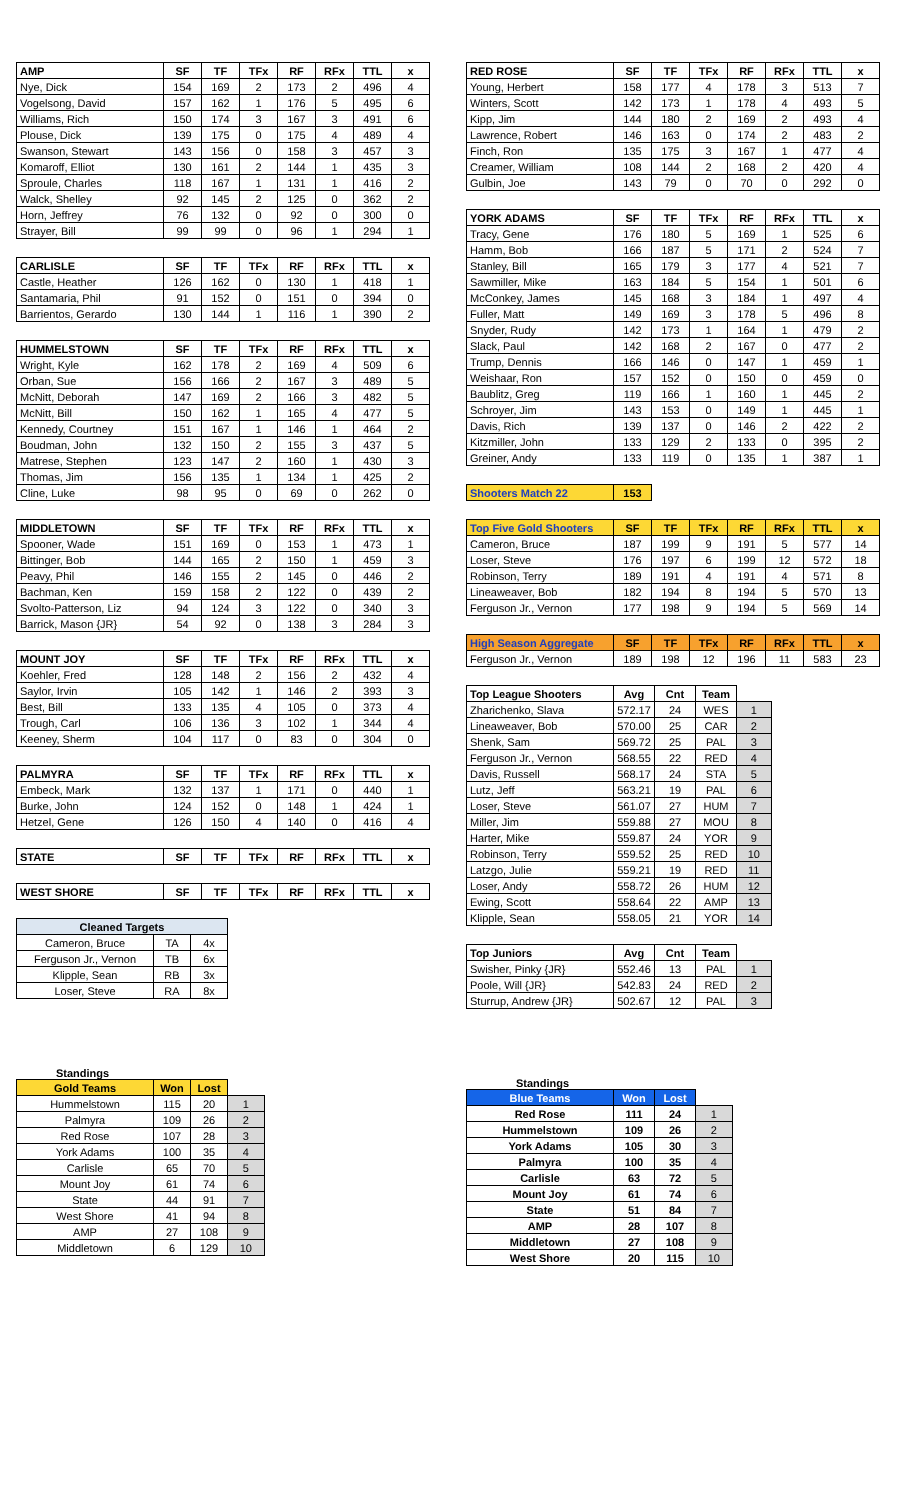| AMP | SF | TF | TFx | RF | RFx | TTL | x |
| --- | --- | --- | --- | --- | --- | --- | --- |
| Nye, Dick | 154 | 169 | 2 | 173 | 2 | 496 | 4 |
| Vogelsong, David | 157 | 162 | 1 | 176 | 5 | 495 | 6 |
| Williams, Rich | 150 | 174 | 3 | 167 | 3 | 491 | 6 |
| Plouse, Dick | 139 | 175 | 0 | 175 | 4 | 489 | 4 |
| Swanson, Stewart | 143 | 156 | 0 | 158 | 3 | 457 | 3 |
| Komaroff, Elliot | 130 | 161 | 2 | 144 | 1 | 435 | 3 |
| Sproule, Charles | 118 | 167 | 1 | 131 | 1 | 416 | 2 |
| Walck, Shelley | 92 | 145 | 2 | 125 | 0 | 362 | 2 |
| Horn, Jeffrey | 76 | 132 | 0 | 92 | 0 | 300 | 0 |
| Strayer, Bill | 99 | 99 | 0 | 96 | 1 | 294 | 1 |
| CARLISLE | SF | TF | TFx | RF | RFx | TTL | x |
| --- | --- | --- | --- | --- | --- | --- | --- |
| Castle, Heather | 126 | 162 | 0 | 130 | 1 | 418 | 1 |
| Santamaria, Phil | 91 | 152 | 0 | 151 | 0 | 394 | 0 |
| Barrientos, Gerardo | 130 | 144 | 1 | 116 | 1 | 390 | 2 |
| HUMMELSTOWN | SF | TF | TFx | RF | RFx | TTL | x |
| --- | --- | --- | --- | --- | --- | --- | --- |
| Wright, Kyle | 162 | 178 | 2 | 169 | 4 | 509 | 6 |
| Orban, Sue | 156 | 166 | 2 | 167 | 3 | 489 | 5 |
| McNitt, Deborah | 147 | 169 | 2 | 166 | 3 | 482 | 5 |
| McNitt, Bill | 150 | 162 | 1 | 165 | 4 | 477 | 5 |
| Kennedy, Courtney | 151 | 167 | 1 | 146 | 1 | 464 | 2 |
| Boudman, John | 132 | 150 | 2 | 155 | 3 | 437 | 5 |
| Matrese, Stephen | 123 | 147 | 2 | 160 | 1 | 430 | 3 |
| Thomas, Jim | 156 | 135 | 1 | 134 | 1 | 425 | 2 |
| Cline, Luke | 98 | 95 | 0 | 69 | 0 | 262 | 0 |
| MIDDLETOWN | SF | TF | TFx | RF | RFx | TTL | x |
| --- | --- | --- | --- | --- | --- | --- | --- |
| Spooner, Wade | 151 | 169 | 0 | 153 | 1 | 473 | 1 |
| Bittinger, Bob | 144 | 165 | 2 | 150 | 1 | 459 | 3 |
| Peavy, Phil | 146 | 155 | 2 | 145 | 0 | 446 | 2 |
| Bachman, Ken | 159 | 158 | 2 | 122 | 0 | 439 | 2 |
| Svolto-Patterson, Liz | 94 | 124 | 3 | 122 | 0 | 340 | 3 |
| Barrick, Mason {JR} | 54 | 92 | 0 | 138 | 3 | 284 | 3 |
| MOUNT JOY | SF | TF | TFx | RF | RFx | TTL | x |
| --- | --- | --- | --- | --- | --- | --- | --- |
| Koehler, Fred | 128 | 148 | 2 | 156 | 2 | 432 | 4 |
| Saylor, Irvin | 105 | 142 | 1 | 146 | 2 | 393 | 3 |
| Best, Bill | 133 | 135 | 4 | 105 | 0 | 373 | 4 |
| Trough, Carl | 106 | 136 | 3 | 102 | 1 | 344 | 4 |
| Keeney, Sherm | 104 | 117 | 0 | 83 | 0 | 304 | 0 |
| PALMYRA | SF | TF | TFx | RF | RFx | TTL | x |
| --- | --- | --- | --- | --- | --- | --- | --- |
| Embeck, Mark | 132 | 137 | 1 | 171 | 0 | 440 | 1 |
| Burke, John | 124 | 152 | 0 | 148 | 1 | 424 | 1 |
| Hetzel, Gene | 126 | 150 | 4 | 140 | 0 | 416 | 4 |
| STATE | SF | TF | TFx | RF | RFx | TTL | x |
| --- | --- | --- | --- | --- | --- | --- | --- |
| WEST SHORE | SF | TF | TFx | RF | RFx | TTL | x |
| --- | --- | --- | --- | --- | --- | --- | --- |
| Cleaned Targets | | |
| --- | --- | --- |
| Cameron, Bruce | TA | 4x |
| Ferguson Jr., Vernon | TB | 6x |
| Klipple, Sean | RB | 3x |
| Loser, Steve | RA | 8x |
Standings
| Gold Teams | Won | Lost | |
| --- | --- | --- | --- |
| Hummelstown | 115 | 20 | 1 |
| Palmyra | 109 | 26 | 2 |
| Red Rose | 107 | 28 | 3 |
| York Adams | 100 | 35 | 4 |
| Carlisle | 65 | 70 | 5 |
| Mount Joy | 61 | 74 | 6 |
| State | 44 | 91 | 7 |
| West Shore | 41 | 94 | 8 |
| AMP | 27 | 108 | 9 |
| Middletown | 6 | 129 | 10 |
| RED ROSE | SF | TF | TFx | RF | RFx | TTL | x |
| --- | --- | --- | --- | --- | --- | --- | --- |
| Young, Herbert | 158 | 177 | 4 | 178 | 3 | 513 | 7 |
| Winters, Scott | 142 | 173 | 1 | 178 | 4 | 493 | 5 |
| Kipp, Jim | 144 | 180 | 2 | 169 | 2 | 493 | 4 |
| Lawrence, Robert | 146 | 163 | 0 | 174 | 2 | 483 | 2 |
| Finch, Ron | 135 | 175 | 3 | 167 | 1 | 477 | 4 |
| Creamer, William | 108 | 144 | 2 | 168 | 2 | 420 | 4 |
| Gulbin, Joe | 143 | 79 | 0 | 70 | 0 | 292 | 0 |
| YORK ADAMS | SF | TF | TFx | RF | RFx | TTL | x |
| --- | --- | --- | --- | --- | --- | --- | --- |
| Tracy, Gene | 176 | 180 | 5 | 169 | 1 | 525 | 6 |
| Hamm, Bob | 166 | 187 | 5 | 171 | 2 | 524 | 7 |
| Stanley, Bill | 165 | 179 | 3 | 177 | 4 | 521 | 7 |
| Sawmiller, Mike | 163 | 184 | 5 | 154 | 1 | 501 | 6 |
| McConkey, James | 145 | 168 | 3 | 184 | 1 | 497 | 4 |
| Fuller, Matt | 149 | 169 | 3 | 178 | 5 | 496 | 8 |
| Snyder, Rudy | 142 | 173 | 1 | 164 | 1 | 479 | 2 |
| Slack, Paul | 142 | 168 | 2 | 167 | 0 | 477 | 2 |
| Trump, Dennis | 166 | 146 | 0 | 147 | 1 | 459 | 1 |
| Weishaar, Ron | 157 | 152 | 0 | 150 | 0 | 459 | 0 |
| Baublitz, Greg | 119 | 166 | 1 | 160 | 1 | 445 | 2 |
| Schroyer, Jim | 143 | 153 | 0 | 149 | 1 | 445 | 1 |
| Davis, Rich | 139 | 137 | 0 | 146 | 2 | 422 | 2 |
| Kitzmiller, John | 133 | 129 | 2 | 133 | 0 | 395 | 2 |
| Greiner, Andy | 133 | 119 | 0 | 135 | 1 | 387 | 1 |
| Shooters Match 22 | 153 |
| --- | --- |
| Top Five Gold Shooters | SF | TF | TFx | RF | RFx | TTL | x |
| --- | --- | --- | --- | --- | --- | --- | --- |
| Cameron, Bruce | 187 | 199 | 9 | 191 | 5 | 577 | 14 |
| Loser, Steve | 176 | 197 | 6 | 199 | 12 | 572 | 18 |
| Robinson, Terry | 189 | 191 | 4 | 191 | 4 | 571 | 8 |
| Lineaweaver, Bob | 182 | 194 | 8 | 194 | 5 | 570 | 13 |
| Ferguson Jr., Vernon | 177 | 198 | 9 | 194 | 5 | 569 | 14 |
| High Season Aggregate | SF | TF | TFx | RF | RFx | TTL | x |
| --- | --- | --- | --- | --- | --- | --- | --- |
| Ferguson Jr., Vernon | 189 | 198 | 12 | 196 | 11 | 583 | 23 |
| Top League Shooters | Avg | Cnt | Team | |
| --- | --- | --- | --- | --- |
| Zharichenko, Slava | 572.17 | 24 | WES | 1 |
| Lineaweaver, Bob | 570.00 | 25 | CAR | 2 |
| Shenk, Sam | 569.72 | 25 | PAL | 3 |
| Ferguson Jr., Vernon | 568.55 | 22 | RED | 4 |
| Davis, Russell | 568.17 | 24 | STA | 5 |
| Lutz, Jeff | 563.21 | 19 | PAL | 6 |
| Loser, Steve | 561.07 | 27 | HUM | 7 |
| Miller, Jim | 559.88 | 27 | MOU | 8 |
| Harter, Mike | 559.87 | 24 | YOR | 9 |
| Robinson, Terry | 559.52 | 25 | RED | 10 |
| Latzgo, Julie | 559.21 | 19 | RED | 11 |
| Loser, Andy | 558.72 | 26 | HUM | 12 |
| Ewing, Scott | 558.64 | 22 | AMP | 13 |
| Klipple, Sean | 558.05 | 21 | YOR | 14 |
| Top Juniors | Avg | Cnt | Team | |
| --- | --- | --- | --- | --- |
| Swisher, Pinky {JR} | 552.46 | 13 | PAL | 1 |
| Poole, Will {JR} | 542.83 | 24 | RED | 2 |
| Sturrup, Andrew {JR} | 502.67 | 12 | PAL | 3 |
Standings
| Blue Teams | Won | Lost | |
| --- | --- | --- | --- |
| Red Rose | 111 | 24 | 1 |
| Hummelstown | 109 | 26 | 2 |
| York Adams | 105 | 30 | 3 |
| Palmyra | 100 | 35 | 4 |
| Carlisle | 63 | 72 | 5 |
| Mount Joy | 61 | 74 | 6 |
| State | 51 | 84 | 7 |
| AMP | 28 | 107 | 8 |
| Middletown | 27 | 108 | 9 |
| West Shore | 20 | 115 | 10 |